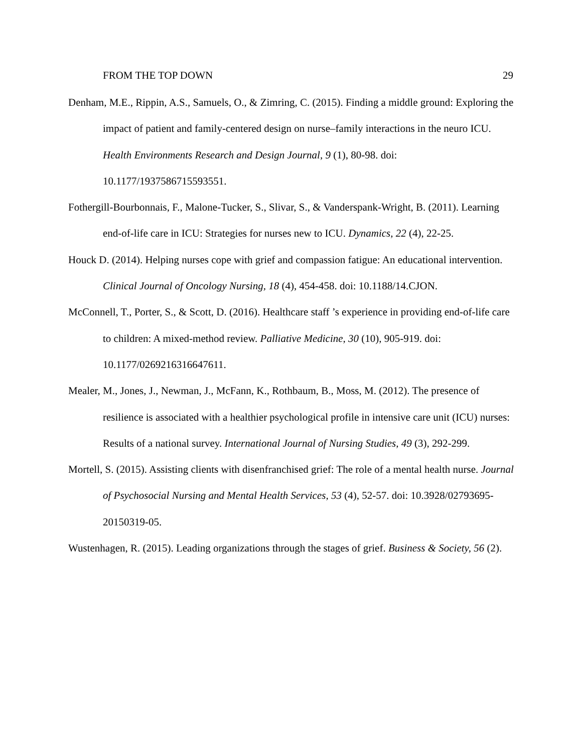FROM THE TOP DOWN 29
Denham, M.E., Rippin, A.S., Samuels, O., & Zimring, C. (2015). Finding a middle ground: Exploring the impact of patient and family-centered design on nurse–family interactions in the neuro ICU. Health Environments Research and Design Journal, 9 (1), 80-98. doi: 10.1177/1937586715593551.
Fothergill-Bourbonnais, F., Malone-Tucker, S., Slivar, S., & Vanderspank-Wright, B. (2011). Learning end-of-life care in ICU: Strategies for nurses new to ICU. Dynamics, 22 (4), 22-25.
Houck D. (2014). Helping nurses cope with grief and compassion fatigue: An educational intervention. Clinical Journal of Oncology Nursing, 18 (4), 454-458. doi: 10.1188/14.CJON.
McConnell, T., Porter, S., & Scott, D. (2016). Healthcare staff ’s experience in providing end-of-life care to children: A mixed-method review. Palliative Medicine, 30 (10), 905-919. doi: 10.1177/0269216316647611.
Mealer, M., Jones, J., Newman, J., McFann, K., Rothbaum, B., Moss, M. (2012). The presence of resilience is associated with a healthier psychological profile in intensive care unit (ICU) nurses: Results of a national survey. International Journal of Nursing Studies, 49 (3), 292-299.
Mortell, S. (2015). Assisting clients with disenfranchised grief: The role of a mental health nurse. Journal of Psychosocial Nursing and Mental Health Services, 53 (4), 52-57. doi: 10.3928/02793695-20150319-05.
Wustenhagen, R. (2015). Leading organizations through the stages of grief. Business & Society, 56 (2).